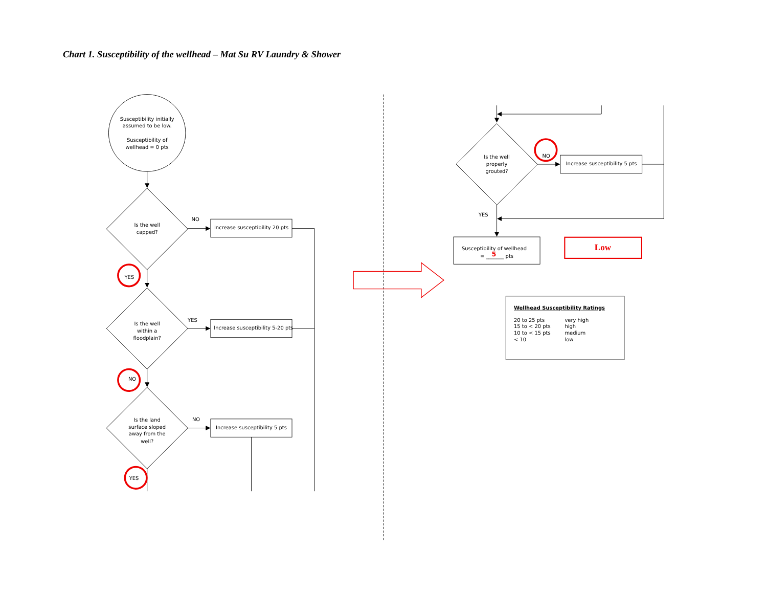Chart 1. Susceptibility of the wellhead – Mat Su RV Laundry & Shower
Susceptibility initially
assumed to be low.
Susceptibility of
wellhead = 0 pts
Is the well
capped?
NO
Increase susceptibility 20 pts
YES
Is the well
within a
floodplain?
YES
Increase susceptibility 5-20 pts
NO
Is the land
surface sloped
away from the
well?
NO
Increase susceptibility 5 pts
YES
Is the well
properly
grouted?
NO
Increase susceptibility 5 pts
YES
Susceptibility of wellhead
= _______ pts
5
Low
| Wellhead Susceptibility Ratings | |
| --- | --- |
| 20 to 25 pts | very high |
| 15 to < 20 pts | high |
| 10 to < 15 pts | medium |
| < 10 | low |